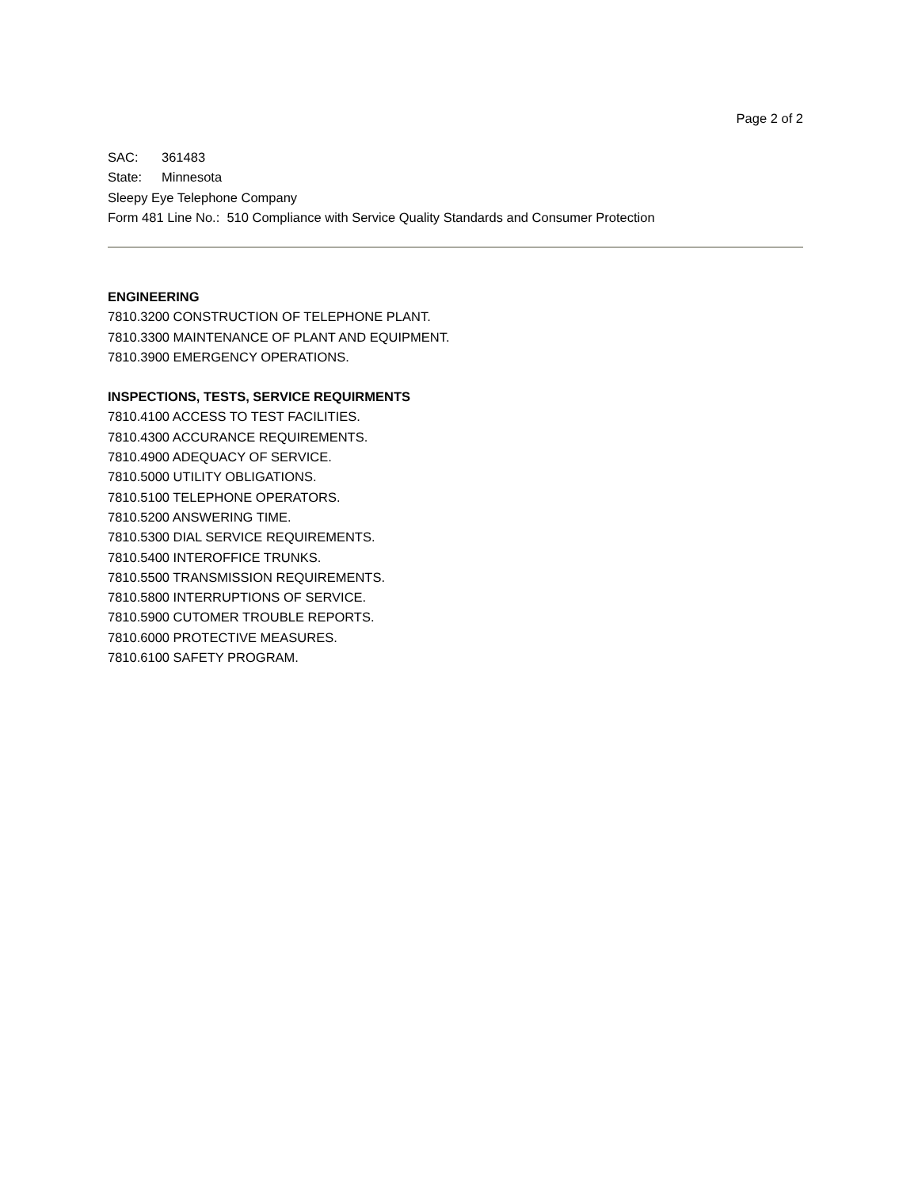Page 2 of 2
SAC: 361483
State: Minnesota
Sleepy Eye Telephone Company
Form 481 Line No.: 510 Compliance with Service Quality Standards and Consumer Protection
ENGINEERING
7810.3200 CONSTRUCTION OF TELEPHONE PLANT.
7810.3300 MAINTENANCE OF PLANT AND EQUIPMENT.
7810.3900 EMERGENCY OPERATIONS.
INSPECTIONS, TESTS, SERVICE REQUIRMENTS
7810.4100 ACCESS TO TEST FACILITIES.
7810.4300 ACCURANCE REQUIREMENTS.
7810.4900 ADEQUACY OF SERVICE.
7810.5000 UTILITY OBLIGATIONS.
7810.5100 TELEPHONE OPERATORS.
7810.5200 ANSWERING TIME.
7810.5300 DIAL SERVICE REQUIREMENTS.
7810.5400 INTEROFFICE TRUNKS.
7810.5500 TRANSMISSION REQUIREMENTS.
7810.5800 INTERRUPTIONS OF SERVICE.
7810.5900 CUTOMER TROUBLE REPORTS.
7810.6000 PROTECTIVE MEASURES.
7810.6100 SAFETY PROGRAM.